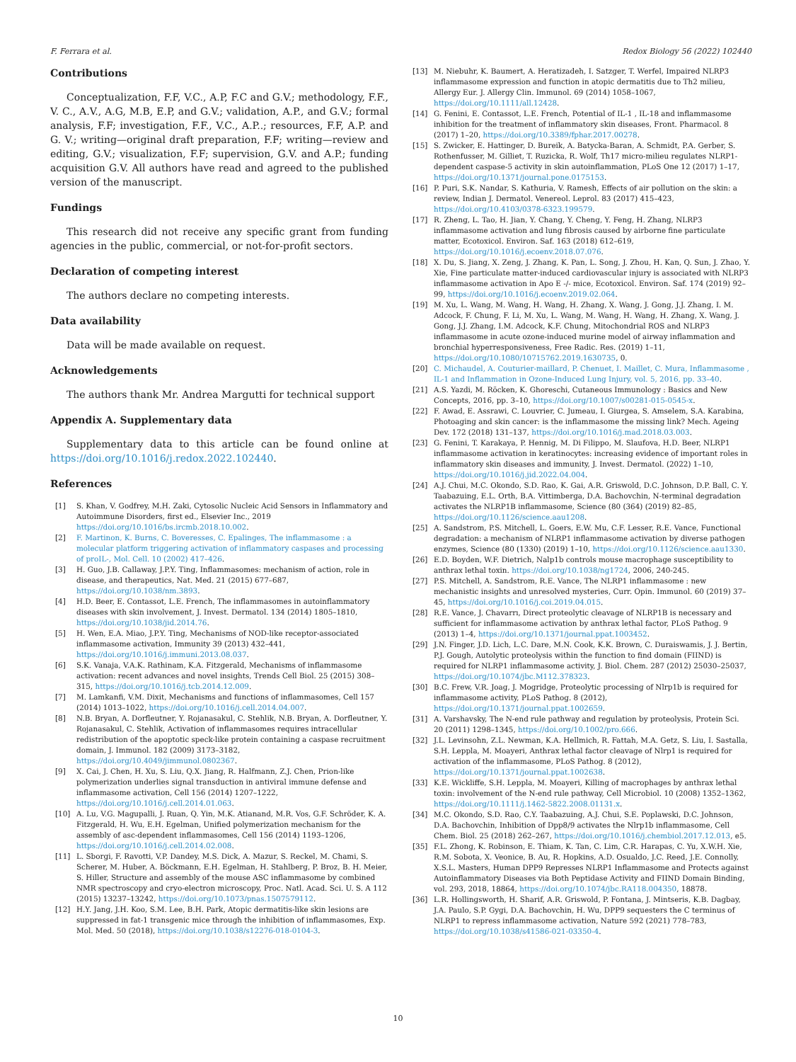F. Ferrara et al. Redox Biology 56 (2022) 102440
Contributions
Conceptualization, F.F, V.C., A.P, F.C and G.V.; methodology, F.F., V. C., A.V., A.G, M.B, E.P, and G.V.; validation, A.P., and G.V.; formal analysis, F.F; investigation, F.F., V.C., A.P..; resources, F.F, A.P. and G. V.; writing—original draft preparation, F.F; writing—review and editing, G.V.; visualization, F.F; supervision, G.V. and A.P.; funding acquisition G.V. All authors have read and agreed to the published version of the manuscript.
Fundings
This research did not receive any specific grant from funding agencies in the public, commercial, or not-for-profit sectors.
Declaration of competing interest
The authors declare no competing interests.
Data availability
Data will be made available on request.
Acknowledgements
The authors thank Mr. Andrea Margutti for technical support
Appendix A. Supplementary data
Supplementary data to this article can be found online at https://doi.org/10.1016/j.redox.2022.102440.
References
[1] S. Khan, V. Godfrey, M.H. Zaki, Cytosolic Nucleic Acid Sensors in Inflammatory and Autoimmune Disorders, first ed., Elsevier Inc., 2019 https://doi.org/10.1016/bs.ircmb.2018.10.002.
[2] F. Martinon, K. Burns, C. Boveresses, C. Epalinges, The inflammasome : a molecular platform triggering activation of inflammatory caspases and processing of proIL-, Mol. Cell. 10 (2002) 417–426.
[3] H. Guo, J.B. Callaway, J.P.Y. Ting, Inflammasomes: mechanism of action, role in disease, and therapeutics, Nat. Med. 21 (2015) 677–687, https://doi.org/10.1038/nm.3893.
[4] H.D. Beer, E. Contassot, L.E. French, The inflammasomes in autoinflammatory diseases with skin involvement, J. Invest. Dermatol. 134 (2014) 1805–1810, https://doi.org/10.1038/jid.2014.76.
[5] H. Wen, E.A. Miao, J.P.Y. Ting, Mechanisms of NOD-like receptor-associated inflammasome activation, Immunity 39 (2013) 432–441, https://doi.org/10.1016/j.immuni.2013.08.037.
[6] S.K. Vanaja, V.A.K. Rathinam, K.A. Fitzgerald, Mechanisms of inflammasome activation: recent advances and novel insights, Trends Cell Biol. 25 (2015) 308–315, https://doi.org/10.1016/j.tcb.2014.12.009.
[7] M. Lamkanfi, V.M. Dixit, Mechanisms and functions of inflammasomes, Cell 157 (2014) 1013–1022, https://doi.org/10.1016/j.cell.2014.04.007.
[8] N.B. Bryan, A. Dorfleutner, Y. Rojanasakul, C. Stehlik, N.B. Bryan, A. Dorfleutner, Y. Rojanasakul, C. Stehlik, Activation of inflammasomes requires intracellular redistribution of the apoptotic speck-like protein containing a caspase recruitment domain, J. Immunol. 182 (2009) 3173–3182, https://doi.org/10.4049/jimmunol.0802367.
[9] X. Cai, J. Chen, H. Xu, S. Liu, Q.X. Jiang, R. Halfmann, Z.J. Chen, Prion-like polymerization underlies signal transduction in antiviral immune defense and inflammasome activation, Cell 156 (2014) 1207–1222, https://doi.org/10.1016/j.cell.2014.01.063.
[10] A. Lu, V.G. Magupalli, J. Ruan, Q. Yin, M.K. Atianand, M.R. Vos, G.F. Schröder, K. A. Fitzgerald, H. Wu, E.H. Egelman, Unified polymerization mechanism for the assembly of asc-dependent inflammasomes, Cell 156 (2014) 1193–1206, https://doi.org/10.1016/j.cell.2014.02.008.
[11] L. Sborgi, F. Ravotti, V.P. Dandey, M.S. Dick, A. Mazur, S. Reckel, M. Chami, S. Scherer, M. Huber, A. Böckmann, E.H. Egelman, H. Stahlberg, P. Broz, B. H. Meier, S. Hiller, Structure and assembly of the mouse ASC inflammasome by combined NMR spectroscopy and cryo-electron microscopy, Proc. Natl. Acad. Sci. U. S. A 112 (2015) 13237–13242, https://doi.org/10.1073/pnas.1507579112.
[12] H.Y. Jang, J.H. Koo, S.M. Lee, B.H. Park, Atopic dermatitis-like skin lesions are suppressed in fat-1 transgenic mice through the inhibition of inflammasomes, Exp. Mol. Med. 50 (2018), https://doi.org/10.1038/s12276-018-0104-3.
[13] M. Niebuhr, K. Baumert, A. Heratizadeh, I. Satzger, T. Werfel, Impaired NLRP3 inflammasome expression and function in atopic dermatitis due to Th2 milieu, Allergy Eur. J. Allergy Clin. Immunol. 69 (2014) 1058–1067, https://doi.org/10.1111/all.12428.
[14] G. Fenini, E. Contassot, L.E. French, Potential of IL-1 , IL-18 and inflammasome inhibition for the treatment of inflammatory skin diseases, Front. Pharmacol. 8 (2017) 1–20, https://doi.org/10.3389/fphar.2017.00278.
[15] S. Zwicker, E. Hattinger, D. Bureik, A. Batycka-Baran, A. Schmidt, P.A. Gerber, S. Rothenfusser, M. Gilliet, T. Ruzicka, R. Wolf, Th17 micro-milieu regulates NLRP1-dependent caspase-5 activity in skin autoinflammation, PLoS One 12 (2017) 1–17, https://doi.org/10.1371/journal.pone.0175153.
[16] P. Puri, S.K. Nandar, S. Kathuria, V. Ramesh, Effects of air pollution on the skin: a review, Indian J. Dermatol. Venereol. Leprol. 83 (2017) 415–423, https://doi.org/10.4103/0378-6323.199579.
[17] R. Zheng, L. Tao, H. Jian, Y. Chang, Y. Cheng, Y. Feng, H. Zhang, NLRP3 inflammasome activation and lung fibrosis caused by airborne fine particulate matter, Ecotoxicol. Environ. Saf. 163 (2018) 612–619, https://doi.org/10.1016/j.ecoenv.2018.07.076.
[18] X. Du, S. Jiang, X. Zeng, J. Zhang, K. Pan, L. Song, J. Zhou, H. Kan, Q. Sun, J. Zhao, Y. Xie, Fine particulate matter-induced cardiovascular injury is associated with NLRP3 inflammasome activation in Apo E -/- mice, Ecotoxicol. Environ. Saf. 174 (2019) 92–99, https://doi.org/10.1016/j.ecoenv.2019.02.064.
[19] M. Xu, L. Wang, M. Wang, H. Wang, H. Zhang, X. Wang, J. Gong, J.J. Zhang, I. M. Adcock, F. Chung, F. Li, M. Xu, L. Wang, M. Wang, H. Wang, H. Zhang, X. Wang, J. Gong, J.J. Zhang, I.M. Adcock, K.F. Chung, Mitochondrial ROS and NLRP3 inflammasome in acute ozone-induced murine model of airway inflammation and bronchial hyperresponsiveness, Free Radic. Res. (2019) 1–11, https://doi.org/10.1080/10715762.2019.1630735, 0.
[20] C. Michaudel, A. Couturier-maillard, P. Chenuet, I. Maillet, C. Mura, Inflammasome , IL-1 and Inflammation in Ozone-Induced Lung Injury, vol. 5, 2016, pp. 33–40.
[21] A.S. Yazdi, M. Röcken, K. Ghoreschi, Cutaneous Immunology : Basics and New Concepts, 2016, pp. 3–10, https://doi.org/10.1007/s00281-015-0545-x.
[22] F. Awad, E. Assrawi, C. Louvrier, C. Jumeau, I. Giurgea, S. Amselem, S.A. Karabina, Photoaging and skin cancer: is the inflammasome the missing link? Mech. Ageing Dev. 172 (2018) 131–137, https://doi.org/10.1016/j.mad.2018.03.003.
[23] G. Fenini, T. Karakaya, P. Hennig, M. Di Filippo, M. Slaufova, H.D. Beer, NLRP1 inflammasome activation in keratinocytes: increasing evidence of important roles in inflammatory skin diseases and immunity, J. Invest. Dermatol. (2022) 1–10, https://doi.org/10.1016/j.jid.2022.04.004.
[24] A.J. Chui, M.C. Okondo, S.D. Rao, K. Gai, A.R. Griswold, D.C. Johnson, D.P. Ball, C. Y. Taabazuing, E.L. Orth, B.A. Vittimberga, D.A. Bachovchin, N-terminal degradation activates the NLRP1B inflammasome, Science (80 (364) (2019) 82–85, https://doi.org/10.1126/science.aau1208.
[25] A. Sandstrom, P.S. Mitchell, L. Goers, E.W. Mu, C.F. Lesser, R.E. Vance, Functional degradation: a mechanism of NLRP1 inflammasome activation by diverse pathogen enzymes, Science (80 (1330) (2019) 1–10, https://doi.org/10.1126/science.aau1330.
[26] E.D. Boyden, W.F. Dietrich, Nalp1b controls mouse macrophage susceptibility to anthrax lethal toxin. https://doi.org/10.1038/ng1724, 2006, 240-245.
[27] P.S. Mitchell, A. Sandstrom, R.E. Vance, The NLRP1 inflammasome : new mechanistic insights and unresolved mysteries, Curr. Opin. Immunol. 60 (2019) 37–45, https://doi.org/10.1016/j.coi.2019.04.015.
[28] R.E. Vance, J. Chavarrı, Direct proteolytic cleavage of NLRP1B is necessary and sufficient for inflammasome activation by anthrax lethal factor, PLoS Pathog. 9 (2013) 1–4, https://doi.org/10.1371/journal.ppat.1003452.
[29] J.N. Finger, J.D. Lich, L.C. Dare, M.N. Cook, K.K. Brown, C. Duraiswamis, J. J. Bertin, P.J. Gough, Autolytic proteolysis within the function to find domain (FIIND) is required for NLRP1 inflammasome activity, J. Biol. Chem. 287 (2012) 25030–25037, https://doi.org/10.1074/jbc.M112.378323.
[30] B.C. Frew, V.R. Joag, J. Mogridge, Proteolytic processing of Nlrp1b is required for inflammasome activity, PLoS Pathog. 8 (2012), https://doi.org/10.1371/journal.ppat.1002659.
[31] A. Varshavsky, The N-end rule pathway and regulation by proteolysis, Protein Sci. 20 (2011) 1298–1345, https://doi.org/10.1002/pro.666.
[32] J.L. Levinsohn, Z.L. Newman, K.A. Hellmich, R. Fattah, M.A. Getz, S. Liu, I. Sastalla, S.H. Leppla, M. Moayeri, Anthrax lethal factor cleavage of Nlrp1 is required for activation of the inflammasome, PLoS Pathog. 8 (2012), https://doi.org/10.1371/journal.ppat.1002638.
[33] K.E. Wickliffe, S.H. Leppla, M. Moayeri, Killing of macrophages by anthrax lethal toxin: involvement of the N-end rule pathway, Cell Microbiol. 10 (2008) 1352–1362, https://doi.org/10.1111/j.1462-5822.2008.01131.x.
[34] M.C. Okondo, S.D. Rao, C.Y. Taabazuing, A.J. Chui, S.E. Poplawski, D.C. Johnson, D.A. Bachovchin, Inhibition of Dpp8/9 activates the Nlrp1b inflammasome, Cell Chem. Biol. 25 (2018) 262–267, https://doi.org/10.1016/j.chembiol.2017.12.013, e5.
[35] F.L. Zhong, K. Robinson, E. Thiam, K. Tan, C. Lim, C.R. Harapas, C. Yu, X.W.H. Xie, R.M. Sobota, X. Veonice, B. Au, R. Hopkins, A.D. Osualdo, J.C. Reed, J.E. Connolly, X.S.L. Masters, Human DPP9 Represses NLRP1 Inflammasome and Protects against Autoinflammatory Diseases via Both Peptidase Activity and FIIND Domain Binding, vol. 293, 2018, 18864, https://doi.org/10.1074/jbc.RA118.004350, 18878.
[36] L.R. Hollingsworth, H. Sharif, A.R. Griswold, P. Fontana, J. Mintseris, K.B. Dagbay, J.A. Paulo, S.P. Gygi, D.A. Bachovchin, H. Wu, DPP9 sequesters the C terminus of NLRP1 to repress inflammasome activation, Nature 592 (2021) 778–783, https://doi.org/10.1038/s41586-021-03350-4.
10